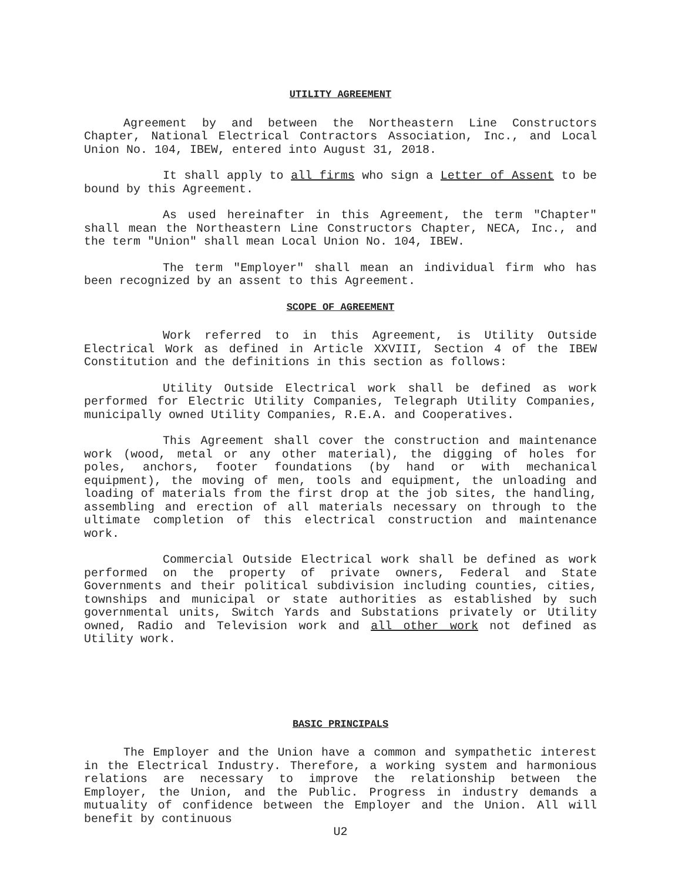UTILITY AGREEMENT
Agreement by and between the Northeastern Line Constructors Chapter, National Electrical Contractors Association, Inc., and Local Union No. 104, IBEW, entered into August 31, 2018.
It shall apply to all firms who sign a Letter of Assent to be bound by this Agreement.
As used hereinafter in this Agreement, the term "Chapter" shall mean the Northeastern Line Constructors Chapter, NECA, Inc., and the term "Union" shall mean Local Union No. 104, IBEW.
The term "Employer" shall mean an individual firm who has been recognized by an assent to this Agreement.
SCOPE OF AGREEMENT
Work referred to in this Agreement, is Utility Outside Electrical Work as defined in Article XXVIII, Section 4 of the IBEW Constitution and the definitions in this section as follows:
Utility Outside Electrical work shall be defined as work performed for Electric Utility Companies, Telegraph Utility Companies, municipally owned Utility Companies, R.E.A. and Cooperatives.
This Agreement shall cover the construction and maintenance work (wood, metal or any other material), the digging of holes for poles, anchors, footer foundations (by hand or with mechanical equipment), the moving of men, tools and equipment, the unloading and loading of materials from the first drop at the job sites, the handling, assembling and erection of all materials necessary on through to the ultimate completion of this electrical construction and maintenance work.
Commercial Outside Electrical work shall be defined as work performed on the property of private owners, Federal and State Governments and their political subdivision including counties, cities, townships and municipal or state authorities as established by such governmental units, Switch Yards and Substations privately or Utility owned, Radio and Television work and all other work not defined as Utility work.
BASIC PRINCIPALS
The Employer and the Union have a common and sympathetic interest in the Electrical Industry. Therefore, a working system and harmonious relations are necessary to improve the relationship between the Employer, the Union, and the Public. Progress in industry demands a mutuality of confidence between the Employer and the Union. All will benefit by continuous
U2